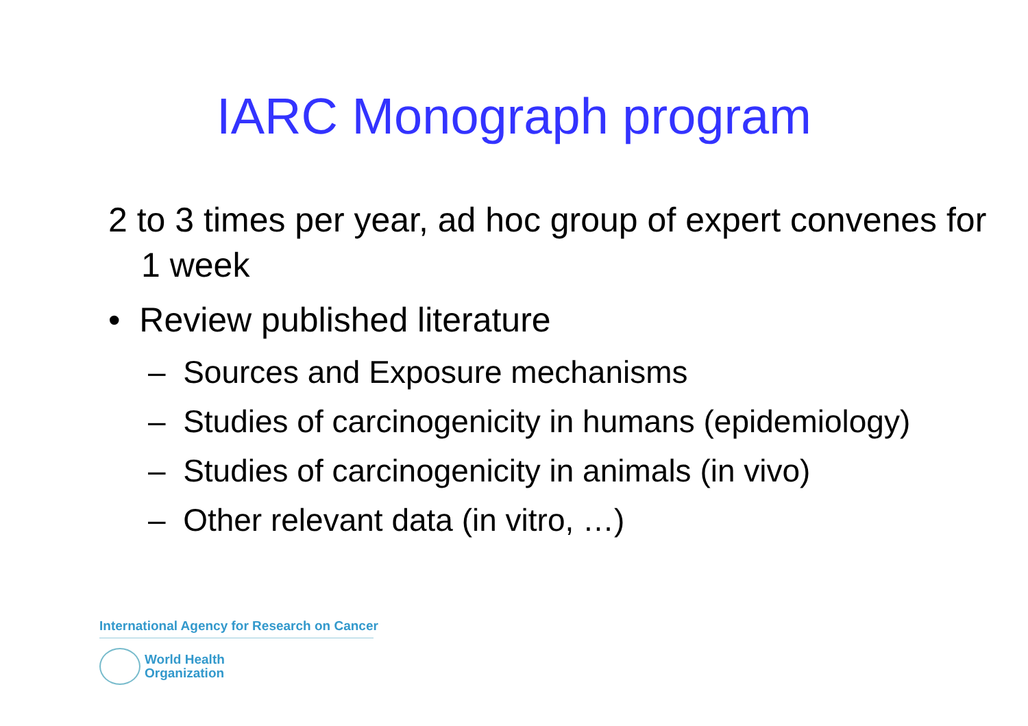IARC Monograph program
2 to 3 times per year, ad hoc group of expert convenes for 1 week
• Review published literature
– Sources and Exposure mechanisms
– Studies of carcinogenicity in humans (epidemiology)
– Studies of carcinogenicity in animals (in vivo)
– Other relevant data (in vitro, …)
International Agency for Research on Cancer
World Health
Organization